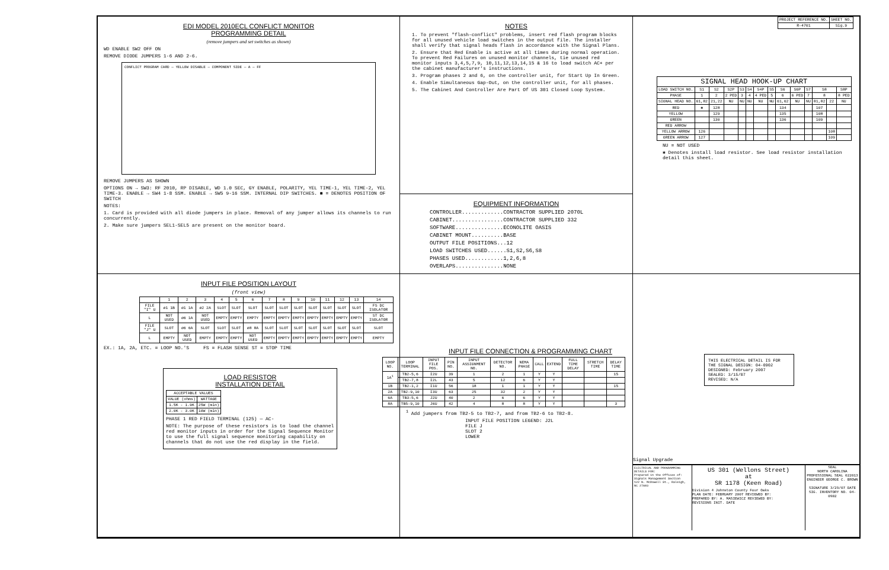EDI MODEL 2010ECL CONFLICT MONITOR
PROGRAMMING DETAIL
(remove jumpers and set switches as shown)
WD ENABLE SW2 OFF ON
REMOVE DIODE JUMPERS 1-6 AND 2-6.
CONFLICT PROGRAM CARD — YELLOW DISABLE — COMPONENT SIDE — A — FF
REMOVE JUMPERS AS SHOWN
OPTIONS ON → SW3: RF 2010, RP DISABLE, WD 1.0 SEC, GY ENABLE, POLARITY, YEL TIME-1, YEL TIME-2, YEL TIME-3. ENABLE → SW4 1-8 SSM. ENABLE → SW5 9-16 SSM. INTERNAL DIP SWITCHES. ■ = DENOTES POSITION OF SWITCH
NOTES:
1. Card is provided with all diode jumpers in place. Removal of any jumper allows its channels to run concurrently.
2. Make sure jumpers SEL1-SEL5 are present on the monitor board.
NOTES
1. To prevent "flash-conflict" problems, insert red flash program blocks for all unused vehicle load switches in the output file. The installer shall verify that signal heads flash in accordance with the Signal Plans.
2. Ensure that Red Enable is active at all times during normal operation. To prevent Red Failures on unused monitor channels, tie unused red monitor inputs 3,4,5,7,9, 10,11,12,13,14,15 & 16 to load switch AC+ per the cabinet manufacturer's instructions.
3. Program phases 2 and 6, on the controller unit, for Start Up In Green.
4. Enable Simultaneous Gap-Out, on the controller unit, for all phases.
5. The Cabinet And Controller Are Part Of US 301 Closed Loop System.
EQUIPMENT INFORMATION
CONTROLLER.............CONTRACTOR SUPPLIED 2070L
CABINET................CONTRACTOR SUPPLIED 332
SOFTWARE...............ECONOLITE OASIS
CABINET MOUNT..........BASE
OUTPUT FILE POSITIONS...12
LOAD SWITCHES USED......S1,S2,S6,S8
PHASES USED............1,2,6,8
OVERLAPS...............NONE
| PROJECT REFERENCE NO. | SHEET NO. |
| R-4701 | Sig.9 |
| SIGNAL HEAD HOOK-UP CHART | | | | | | | | | | | | | |
| --- | --- | --- | --- | --- | --- | --- | --- | --- | --- | --- | --- | --- | --- |
| LOAD SWITCH NO. | S1 | S2 | S2P | S3 | S4 | S4P | S5 | S6 | S6P | S7 | S8 | | S8P |
| PHASE | 1 | 2 | 2 PED | 3 | 4 | 4 PED | 5 | 6 | 6 PED | 7 | 8 | | 8 PED |
| SIGNAL HEAD NO. | 61,82 | 21,22 | NU | NU | NU | NU | NU | 61,62 | NU | NU | 81,82 | 22 | NU |
| RED | ✱ | 128 | | | | | | 134 | | | 107 | | |
| YELLOW | | 129 | | | | | | 135 | | | 108 | | |
| GREEN | | 130 | | | | | | 136 | | | 109 | | |
| RED ARROW | | | | | | | | | | | | | |
| YELLOW ARROW | 126 | | | | | | | | | | | 108 | |
| GREEN ARROW | 127 | | | | | | | | | | | 109 | |
NU = NOT USED
✱ Denotes install load resistor. See load resistor installation detail this sheet.
INPUT FILE POSITION LAYOUT
(front view)
| | 1 | 2 | 3 | 4 | 5 | 6 | 7 | 8 | 9 | 10 | 11 | 12 | 13 | 14 |
| FILE "I" U | ø1 1B | ø1 1A | ø2 2A | SLOT | SLOT | SLOT | SLOT | SLOT | SLOT | SLOT | SLOT | SLOT | SLOT | FS DC ISOLATOR |
| L | NOT USED | ø6 1A | NOT USED | EMPTY | EMPTY | EMPTY | EMPTY | EMPTY | EMPTY | EMPTY | EMPTY | EMPTY | EMPTY | ST DC ISOLATOR |
| FILE "J" U | SLOT | ø6 6A | SLOT | SLOT | SLOT | ø8 8A | SLOT | SLOT | SLOT | SLOT | SLOT | SLOT | SLOT | SLOT |
| L | EMPTY | NOT USED | EMPTY | EMPTY | EMPTY | NOT USED | EMPTY | EMPTY | EMPTY | EMPTY | EMPTY | EMPTY | EMPTY | EMPTY |
EX.: 1A, 2A, ETC. = LOOP NO.'S FS = FLASH SENSE ST = STOP TIME
LOAD RESISTOR
INSTALLATION DETAIL
| ACCEPTABLE VALUES | |
| --- | --- |
| VALUE (ohms) | WATTAGE |
| 1.5K - 1.9K | 25W (min) |
| 2.0K - 3.0K | 10W (min) |
PHASE 1 RED FIELD TERMINAL (125) — AC-
NOTE: The purpose of these resistors is to load the channel red monitor inputs in order for the Signal Sequence Monitor to use the full signal sequence monitoring capability on channels that do not use the red display in the field.
INPUT FILE CONNECTION & PROGRAMMING CHART
| LOOP NO. | LOOP TERMINAL | INPUT FILE POS. | PIN NO. | INPUT ASSIGNMENT NO. | DETECTOR NO. | NEMA PHASE | CALL | EXTEND | FULL TIME DELAY | STRETCH TIME | DELAY TIME |
| --- | --- | --- | --- | --- | --- | --- | --- | --- | --- | --- | --- |
| 1A<sup>1</sup> | TB2-5,6 | I2U | 39 | 1 | 2 | 1 | Y | Y | | | 15 |
| | TB2-7,8 | I2L | 43 | 5 | 12 | 6 | Y | Y | | | |
| 1B | TB2-1,2 | I1U | 56 | 18 | 1 | 1 | Y | Y | | | 15 |
| 2A | TB2-9,10 | I3U | 63 | 25 | 32 | 2 | Y | Y | | | |
| 6A | TB3-5,6 | J2U | 40 | 2 | 6 | 6 | Y | Y | | | |
| 8A | TB5-9,10 | J6U | 42 | 4 | 8 | 8 | Y | Y | | | 3 |
<sup>1</sup> Add jumpers from TB2-5 to TB2-7, and from TB2-6 to TB2-8.
INPUT FILE POSITION LEGEND: J2L
FILE J
SLOT 2
LOWER
THIS ELECTRICAL DETAIL IS FOR
THE SIGNAL DESIGN: 04-0902
DESIGNED: February 2007
SEALED: 3/15/07
REVISED: N/A
Signal Upgrade
ELECTRICAL AND PROGRAMMING DETAILS FOR:
Prepared in the Offices of: Signals Management Section
122 N. McDowell St., Raleigh, NC 27603
US 301 (Wellons Street)
at
SR 1178 (Keen Road)
Division 4 Johnston County Four Oaks
PLAN DATE: FEBRUARY 2007 REVIEWED BY:
PREPARED BY: A. MASIEWICZ REVIEWED BY:
REVISIONS INIT. DATE
SEAL
NORTH CAROLINA PROFESSIONAL SEAL 022013 ENGINEER GEORGE C. BROWN
SIGNATURE 3/29/07 DATE
SIG. INVENTORY NO. 04-0902